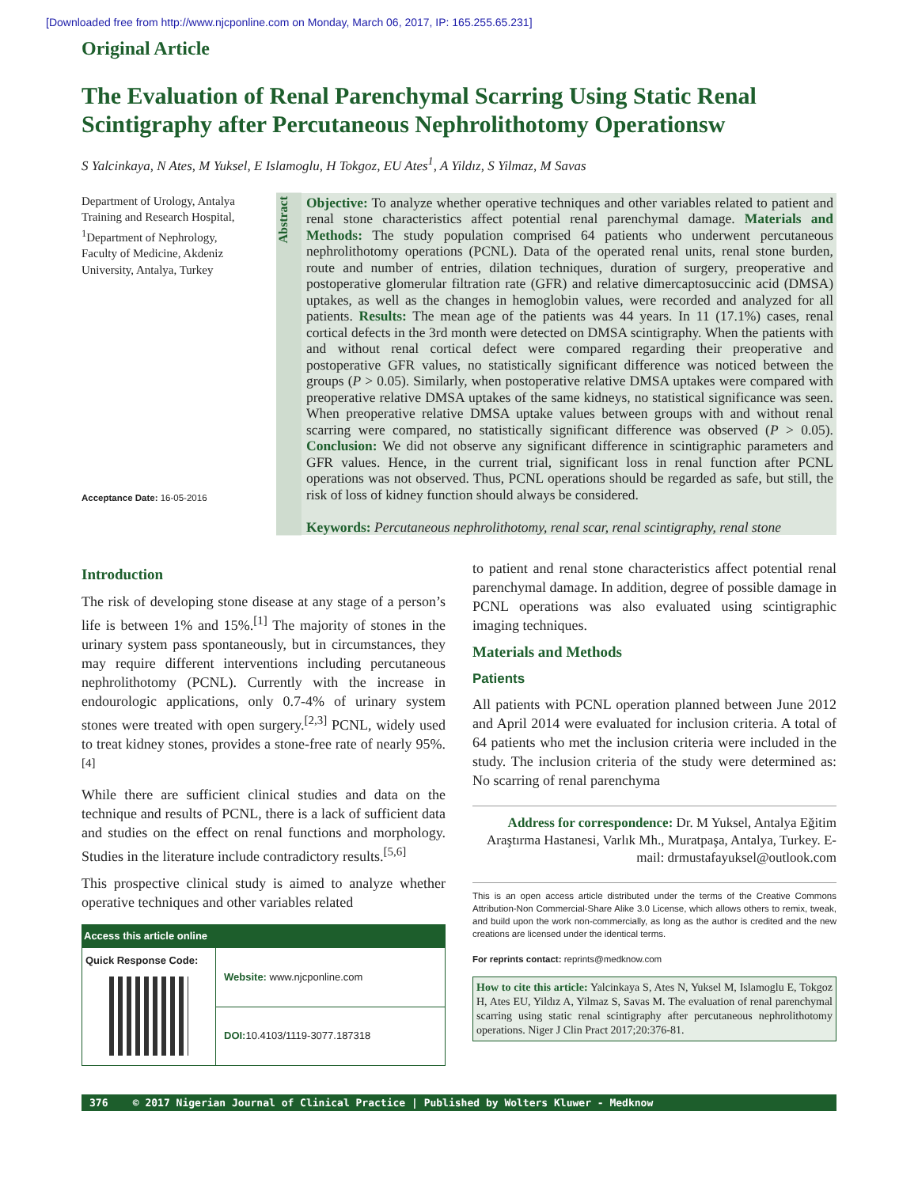[Downloaded free from http://www.njcponline.com on Monday, March 06, 2017, IP: 165.255.65.231]
Original Article
The Evaluation of Renal Parenchymal Scarring Using Static Renal Scintigraphy after Percutaneous Nephrolithotomy Operationsw
S Yalcinkaya, N Ates, M Yuksel, E Islamoglu, H Tokgoz, EU Ates<sup>1</sup>, A Yildız, S Yilmaz, M Savas
Department of Urology, Antalya Training and Research Hospital, <sup>1</sup>Department of Nephrology, Faculty of Medicine, Akdeniz University, Antalya, Turkey
Acceptance Date: 16-05-2016
Abstract
Objective: To analyze whether operative techniques and other variables related to patient and renal stone characteristics affect potential renal parenchymal damage. Materials and Methods: The study population comprised 64 patients who underwent percutaneous nephrolithotomy operations (PCNL). Data of the operated renal units, renal stone burden, route and number of entries, dilation techniques, duration of surgery, preoperative and postoperative glomerular filtration rate (GFR) and relative dimercaptosuccinic acid (DMSA) uptakes, as well as the changes in hemoglobin values, were recorded and analyzed for all patients. Results: The mean age of the patients was 44 years. In 11 (17.1%) cases, renal cortical defects in the 3rd month were detected on DMSA scintigraphy. When the patients with and without renal cortical defect were compared regarding their preoperative and postoperative GFR values, no statistically significant difference was noticed between the groups (P > 0.05). Similarly, when postoperative relative DMSA uptakes were compared with preoperative relative DMSA uptakes of the same kidneys, no statistical significance was seen. When preoperative relative DMSA uptake values between groups with and without renal scarring were compared, no statistically significant difference was observed (P > 0.05). Conclusion: We did not observe any significant difference in scintigraphic parameters and GFR values. Hence, in the current trial, significant loss in renal function after PCNL operations was not observed. Thus, PCNL operations should be regarded as safe, but still, the risk of loss of kidney function should always be considered.
Keywords: Percutaneous nephrolithotomy, renal scar, renal scintigraphy, renal stone
Introduction
The risk of developing stone disease at any stage of a person’s life is between 1% and 15%.<sup>[1]</sup> The majority of stones in the urinary system pass spontaneously, but in circumstances, they may require different interventions including percutaneous nephrolithotomy (PCNL). Currently with the increase in endourologic applications, only 0.7-4% of urinary system stones were treated with open surgery.<sup>[2,3]</sup> PCNL, widely used to treat kidney stones, provides a stone-free rate of nearly 95%.<sup>[4]</sup>
While there are sufficient clinical studies and data on the technique and results of PCNL, there is a lack of sufficient data and studies on the effect on renal functions and morphology. Studies in the literature include contradictory results.<sup>[5,6]</sup>
This prospective clinical study is aimed to analyze whether operative techniques and other variables related
| Access this article online | |
| --- | --- |
| Quick Response Code: | Website: www.njcponline.com |
| | DOI: 10.4103/1119-3077.187318 |
to patient and renal stone characteristics affect potential renal parenchymal damage. In addition, degree of possible damage in PCNL operations was also evaluated using scintigraphic imaging techniques.
Materials and Methods
Patients
All patients with PCNL operation planned between June 2012 and April 2014 were evaluated for inclusion criteria. A total of 64 patients who met the inclusion criteria were included in the study. The inclusion criteria of the study were determined as: No scarring of renal parenchyma
Address for correspondence: Dr. M Yuksel, Antalya Eğitim Araştırma Hastanesi, Varlık Mh., Muratpaşa, Antalya, Turkey. E-mail: drmustafayuksel@outlook.com
This is an open access article distributed under the terms of the Creative Commons Attribution-Non Commercial-Share Alike 3.0 License, which allows others to remix, tweak, and build upon the work non-commercially, as long as the author is credited and the new creations are licensed under the identical terms.
For reprints contact: reprints@medknow.com
How to cite this article: Yalcinkaya S, Ates N, Yuksel M, Islamoglu E, Tokgoz H, Ates EU, Yildız A, Yilmaz S, Savas M. The evaluation of renal parenchymal scarring using static renal scintigraphy after percutaneous nephrolithotomy operations. Niger J Clin Pract 2017;20:376-81.
376 © 2017 Nigerian Journal of Clinical Practice | Published by Wolters Kluwer - Medknow